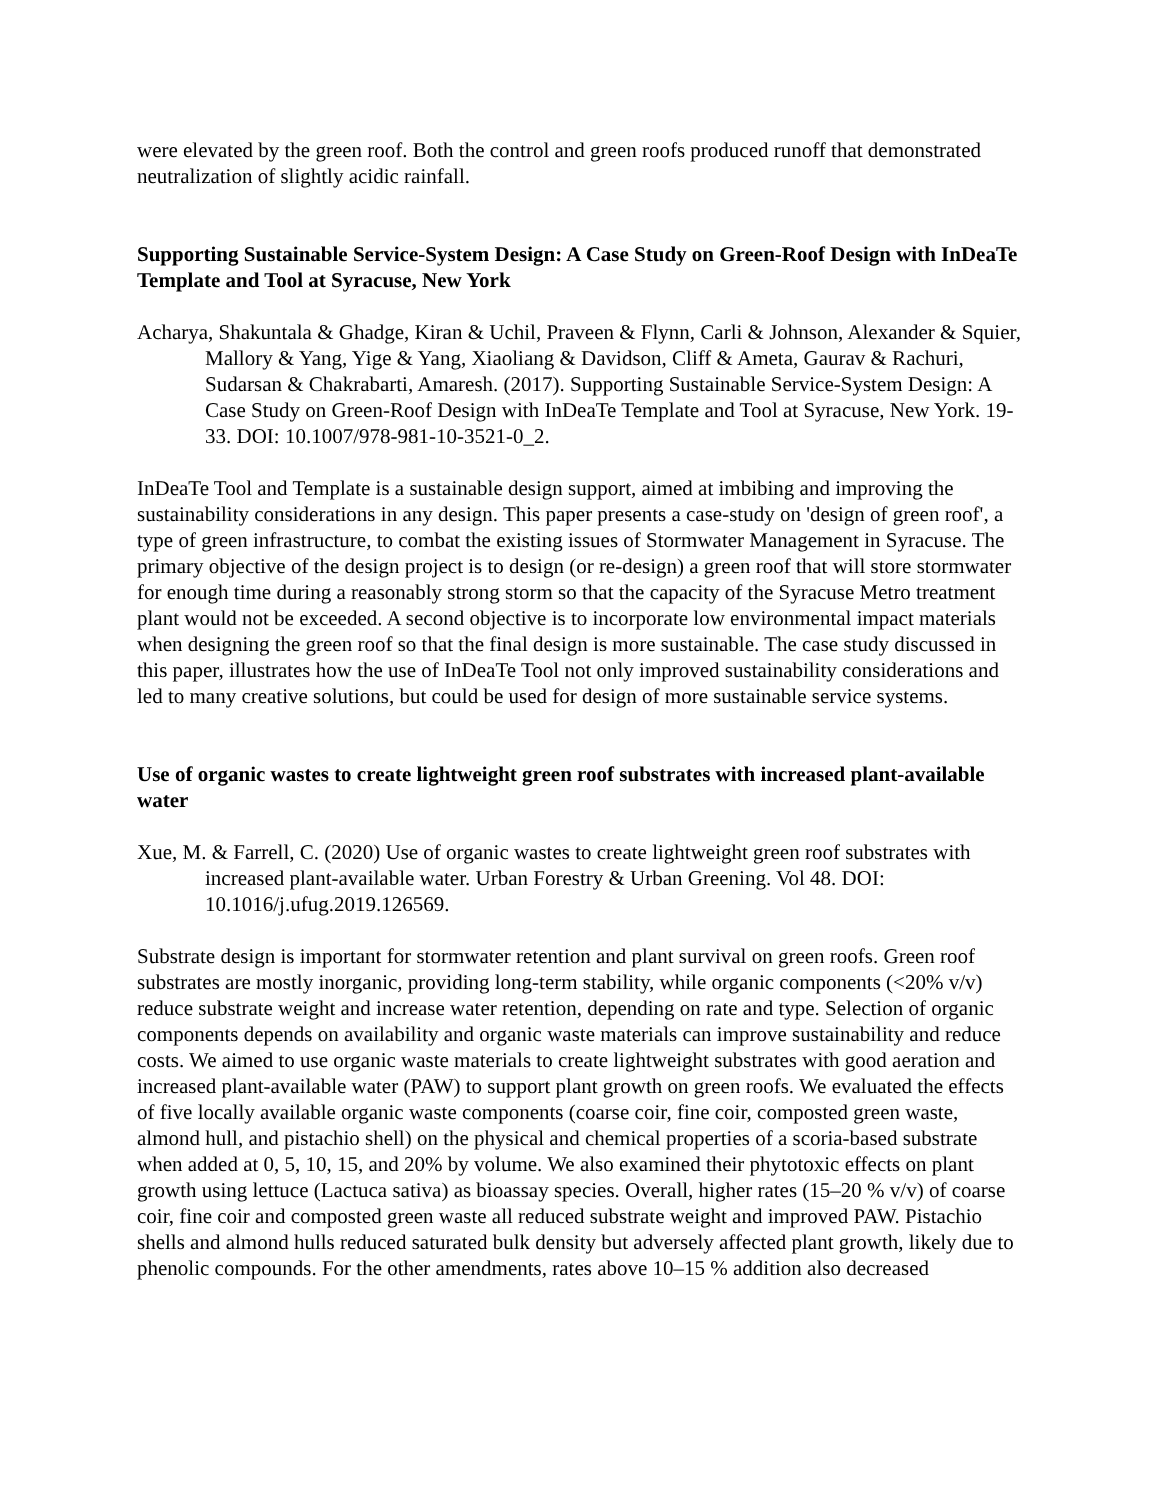were elevated by the green roof. Both the control and green roofs produced runoff that demonstrated neutralization of slightly acidic rainfall.
Supporting Sustainable Service-System Design: A Case Study on Green-Roof Design with InDeaTe Template and Tool at Syracuse, New York
Acharya, Shakuntala & Ghadge, Kiran & Uchil, Praveen & Flynn, Carli & Johnson, Alexander & Squier, Mallory & Yang, Yige & Yang, Xiaoliang & Davidson, Cliff & Ameta, Gaurav & Rachuri, Sudarsan & Chakrabarti, Amaresh. (2017). Supporting Sustainable Service-System Design: A Case Study on Green-Roof Design with InDeaTe Template and Tool at Syracuse, New York. 19-33. DOI: 10.1007/978-981-10-3521-0_2.
InDeaTe Tool and Template is a sustainable design support, aimed at imbibing and improving the sustainability considerations in any design. This paper presents a case-study on 'design of green roof', a type of green infrastructure, to combat the existing issues of Stormwater Management in Syracuse. The primary objective of the design project is to design (or re-design) a green roof that will store stormwater for enough time during a reasonably strong storm so that the capacity of the Syracuse Metro treatment plant would not be exceeded. A second objective is to incorporate low environmental impact materials when designing the green roof so that the final design is more sustainable. The case study discussed in this paper, illustrates how the use of InDeaTe Tool not only improved sustainability considerations and led to many creative solutions, but could be used for design of more sustainable service systems.
Use of organic wastes to create lightweight green roof substrates with increased plant-available water
Xue, M. & Farrell, C. (2020) Use of organic wastes to create lightweight green roof substrates with increased plant-available water. Urban Forestry & Urban Greening. Vol 48. DOI: 10.1016/j.ufug.2019.126569.
Substrate design is important for stormwater retention and plant survival on green roofs. Green roof substrates are mostly inorganic, providing long-term stability, while organic components (<20% v/v) reduce substrate weight and increase water retention, depending on rate and type. Selection of organic components depends on availability and organic waste materials can improve sustainability and reduce costs. We aimed to use organic waste materials to create lightweight substrates with good aeration and increased plant-available water (PAW) to support plant growth on green roofs. We evaluated the effects of five locally available organic waste components (coarse coir, fine coir, composted green waste, almond hull, and pistachio shell) on the physical and chemical properties of a scoria-based substrate when added at 0, 5, 10, 15, and 20% by volume. We also examined their phytotoxic effects on plant growth using lettuce (Lactuca sativa) as bioassay species. Overall, higher rates (15–20 % v/v) of coarse coir, fine coir and composted green waste all reduced substrate weight and improved PAW. Pistachio shells and almond hulls reduced saturated bulk density but adversely affected plant growth, likely due to phenolic compounds. For the other amendments, rates above 10–15 % addition also decreased